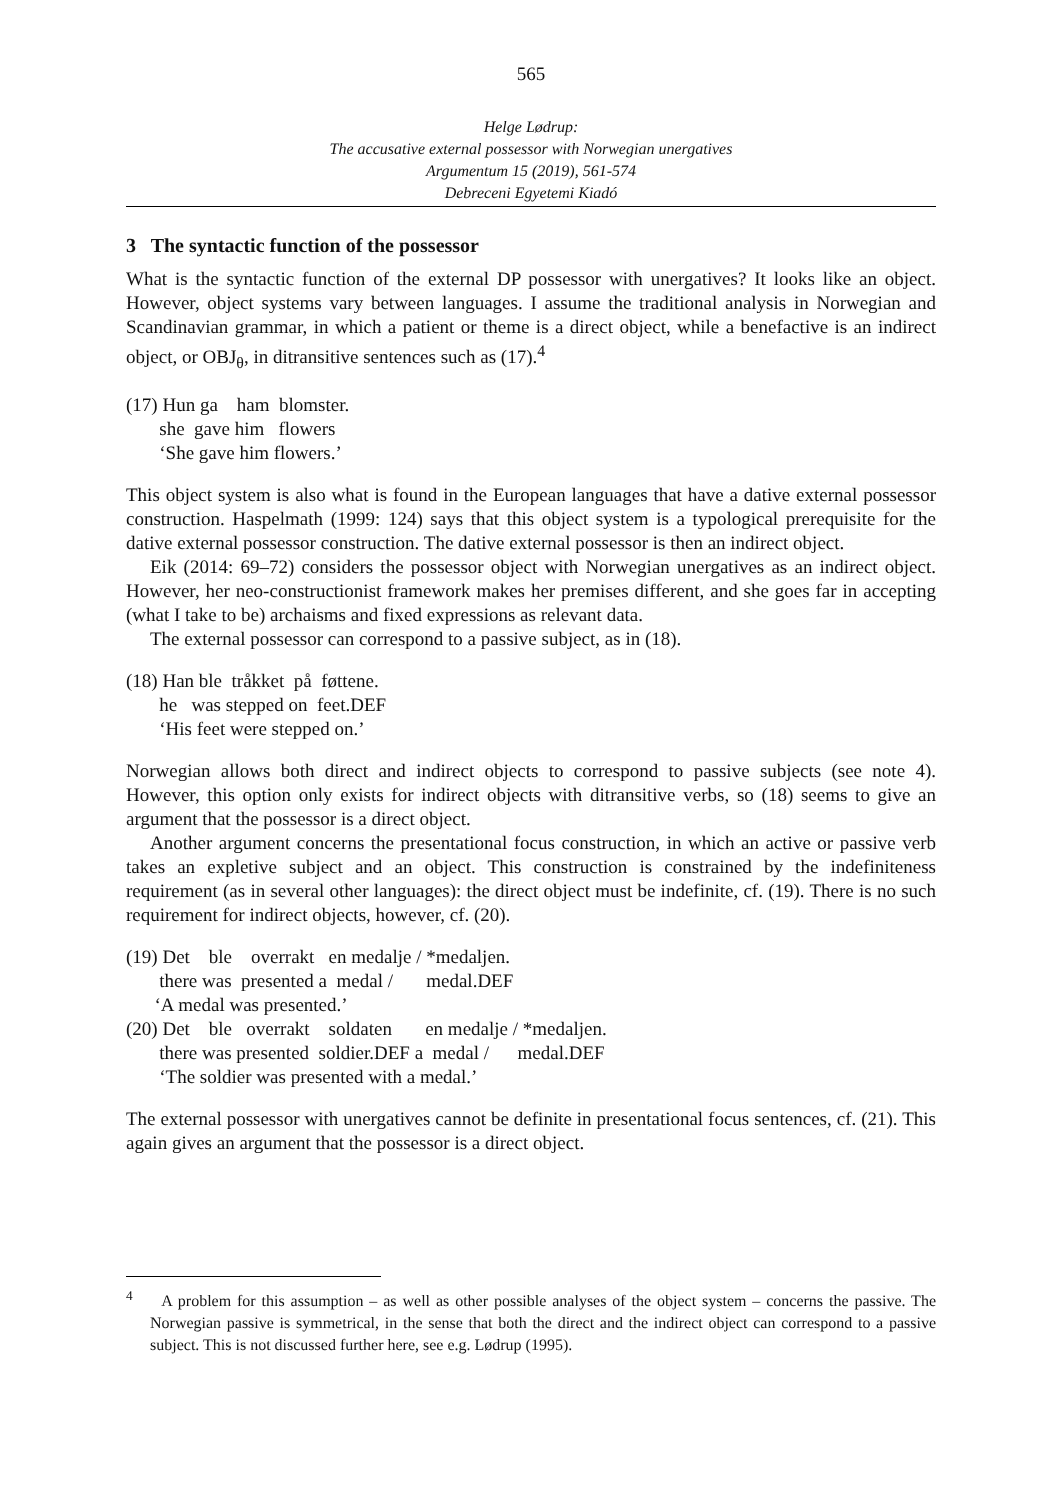565
Helge Lødrup:
The accusative external possessor with Norwegian unergatives
Argumentum 15 (2019), 561-574
Debreceni Egyetemi Kiadó
3 The syntactic function of the possessor
What is the syntactic function of the external DP possessor with unergatives? It looks like an object. However, object systems vary between languages. I assume the traditional analysis in Norwegian and Scandinavian grammar, in which a patient or theme is a direct object, while a benefactive is an indirect object, or OBJ<sub>θ</sub>, in ditransitive sentences such as (17).<sup>4</sup>
(17) Hun ga ham blomster.
she gave him flowers
‘She gave him flowers.’
This object system is also what is found in the European languages that have a dative external possessor construction. Haspelmath (1999: 124) says that this object system is a typological prerequisite for the dative external possessor construction. The dative external possessor is then an indirect object.
Eik (2014: 69–72) considers the possessor object with Norwegian unergatives as an indirect object. However, her neo-constructionist framework makes her premises different, and she goes far in accepting (what I take to be) archaisms and fixed expressions as relevant data.
The external possessor can correspond to a passive subject, as in (18).
(18) Han ble tråkket på føttene.
he was stepped on feet.DEF
‘His feet were stepped on.’
Norwegian allows both direct and indirect objects to correspond to passive subjects (see note 4). However, this option only exists for indirect objects with ditransitive verbs, so (18) seems to give an argument that the possessor is a direct object.
Another argument concerns the presentational focus construction, in which an active or passive verb takes an expletive subject and an object. This construction is constrained by the indefiniteness requirement (as in several other languages): the direct object must be indefinite, cf. (19). There is no such requirement for indirect objects, however, cf. (20).
(19) Det ble overrakt en medalje / *medaljen.
there was presented a medal / medal.DEF
‘A medal was presented.’
(20) Det ble overrakt soldaten en medalje / *medaljen.
there was presented soldier.DEF a medal / medal.DEF
‘The soldier was presented with a medal.’
The external possessor with unergatives cannot be definite in presentational focus sentences, cf. (21). This again gives an argument that the possessor is a direct object.
<sup>4</sup> A problem for this assumption – as well as other possible analyses of the object system – concerns the passive. The Norwegian passive is symmetrical, in the sense that both the direct and the indirect object can correspond to a passive subject. This is not discussed further here, see e.g. Lødrup (1995).